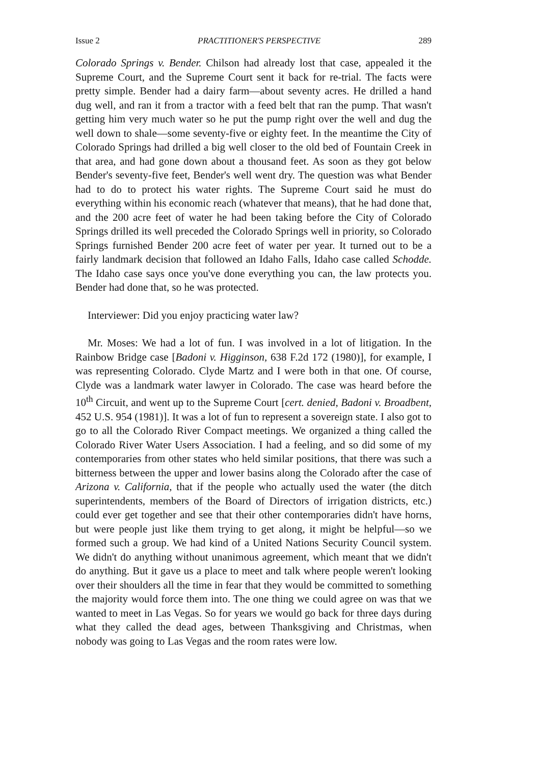Issue 2 PRACTITIONER'S PERSPECTIVE 289
Colorado Springs v. Bender. Chilson had already lost that case, appealed it the Supreme Court, and the Supreme Court sent it back for re-trial. The facts were pretty simple. Bender had a dairy farm—about seventy acres. He drilled a hand dug well, and ran it from a tractor with a feed belt that ran the pump. That wasn't getting him very much water so he put the pump right over the well and dug the well down to shale—some seventy-five or eighty feet. In the meantime the City of Colorado Springs had drilled a big well closer to the old bed of Fountain Creek in that area, and had gone down about a thousand feet. As soon as they got below Bender's seventy-five feet, Bender's well went dry. The question was what Bender had to do to protect his water rights. The Supreme Court said he must do everything within his economic reach (whatever that means), that he had done that, and the 200 acre feet of water he had been taking before the City of Colorado Springs drilled its well preceded the Colorado Springs well in priority, so Colorado Springs furnished Bender 200 acre feet of water per year. It turned out to be a fairly landmark decision that followed an Idaho Falls, Idaho case called Schodde. The Idaho case says once you've done everything you can, the law protects you. Bender had done that, so he was protected.
Interviewer: Did you enjoy practicing water law?
Mr. Moses: We had a lot of fun. I was involved in a lot of litigation. In the Rainbow Bridge case [Badoni v. Higginson, 638 F.2d 172 (1980)], for example, I was representing Colorado. Clyde Martz and I were both in that one. Of course, Clyde was a landmark water lawyer in Colorado. The case was heard before the 10<sup>th</sup> Circuit, and went up to the Supreme Court [cert. denied, Badoni v. Broadbent, 452 U.S. 954 (1981)]. It was a lot of fun to represent a sovereign state. I also got to go to all the Colorado River Compact meetings. We organized a thing called the Colorado River Water Users Association. I had a feeling, and so did some of my contemporaries from other states who held similar positions, that there was such a bitterness between the upper and lower basins along the Colorado after the case of Arizona v. California, that if the people who actually used the water (the ditch superintendents, members of the Board of Directors of irrigation districts, etc.) could ever get together and see that their other contemporaries didn't have horns, but were people just like them trying to get along, it might be helpful—so we formed such a group. We had kind of a United Nations Security Council system. We didn't do anything without unanimous agreement, which meant that we didn't do anything. But it gave us a place to meet and talk where people weren't looking over their shoulders all the time in fear that they would be committed to something the majority would force them into. The one thing we could agree on was that we wanted to meet in Las Vegas. So for years we would go back for three days during what they called the dead ages, between Thanksgiving and Christmas, when nobody was going to Las Vegas and the room rates were low.